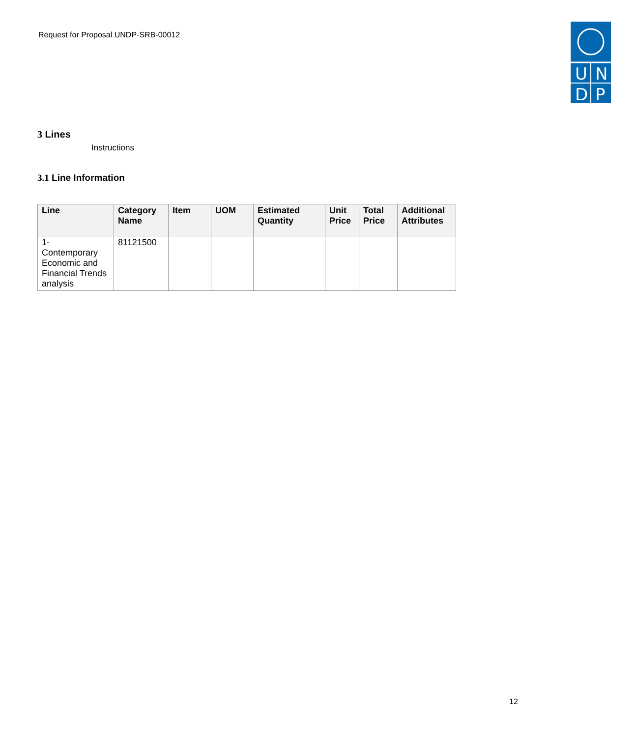Request for Proposal UNDP-SRB-00012
U
N
D
P
3 Lines
Instructions
3.1 Line Information
| Line | Category Name | Item | UOM | Estimated Quantity | Unit Price | Total Price | Additional Attributes |
| --- | --- | --- | --- | --- | --- | --- | --- |
| 1- Contemporary Economic and Financial Trends analysis | 81121500 | | | | | | |
12